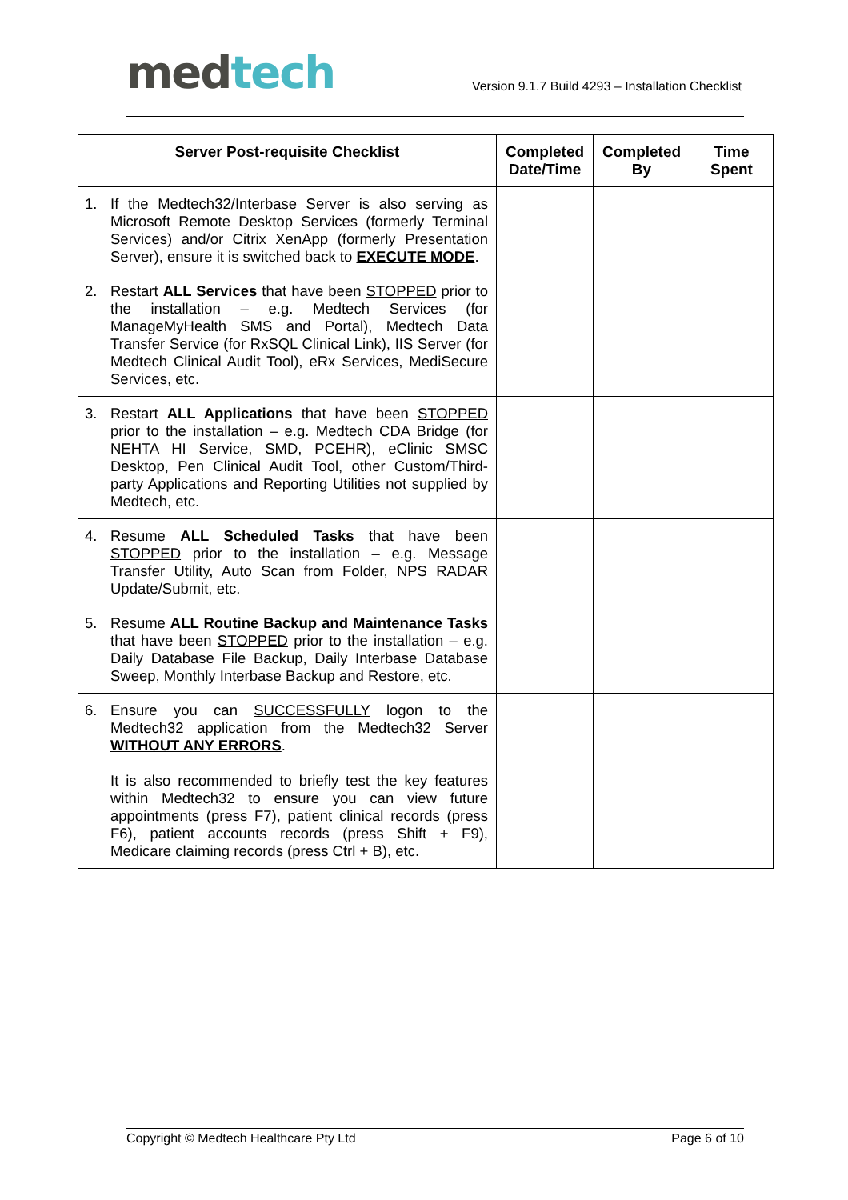med tech
Version 9.1.7 Build 4293 – Installation Checklist
| Server Post-requisite Checklist | Completed Date/Time | Completed By | Time Spent |
| --- | --- | --- | --- |
| 1. If the Medtech32/Interbase Server is also serving as Microsoft Remote Desktop Services (formerly Terminal Services) and/or Citrix XenApp (formerly Presentation Server), ensure it is switched back to EXECUTE MODE . | | | |
| 2. Restart ALL Services that have been STOPPED prior to the installation – e.g. Medtech Services (for ManageMyHealth SMS and Portal), Medtech Data Transfer Service (for RxSQL Clinical Link), IIS Server (for Medtech Clinical Audit Tool), eRx Services, MediSecure Services, etc. | | | |
| 3. Restart ALL Applications that have been STOPPED prior to the installation – e.g. Medtech CDA Bridge (for NEHTA HI Service, SMD, PCEHR), eClinic SMSC Desktop, Pen Clinical Audit Tool, other Custom/Third-party Applications and Reporting Utilities not supplied by Medtech, etc. | | | |
| 4. Resume ALL Scheduled Tasks that have been STOPPED prior to the installation – e.g. Message Transfer Utility, Auto Scan from Folder, NPS RADAR Update/Submit, etc. | | | |
| 5. Resume ALL Routine Backup and Maintenance Tasks that have been STOPPED prior to the installation – e.g. Daily Database File Backup, Daily Interbase Database Sweep, Monthly Interbase Backup and Restore, etc. | | | |
| 6. Ensure you can SUCCESSFULLY logon to the Medtech32 application from the Medtech32 Server WITHOUT ANY ERRORS . It is also recommended to briefly test the key features within Medtech32 to ensure you can view future appointments (press F7), patient clinical records (press F6), patient accounts records (press Shift + F9), Medicare claiming records (press Ctrl + B), etc. | | | |
Copyright © Medtech Healthcare Pty Ltd Page 6 of 10